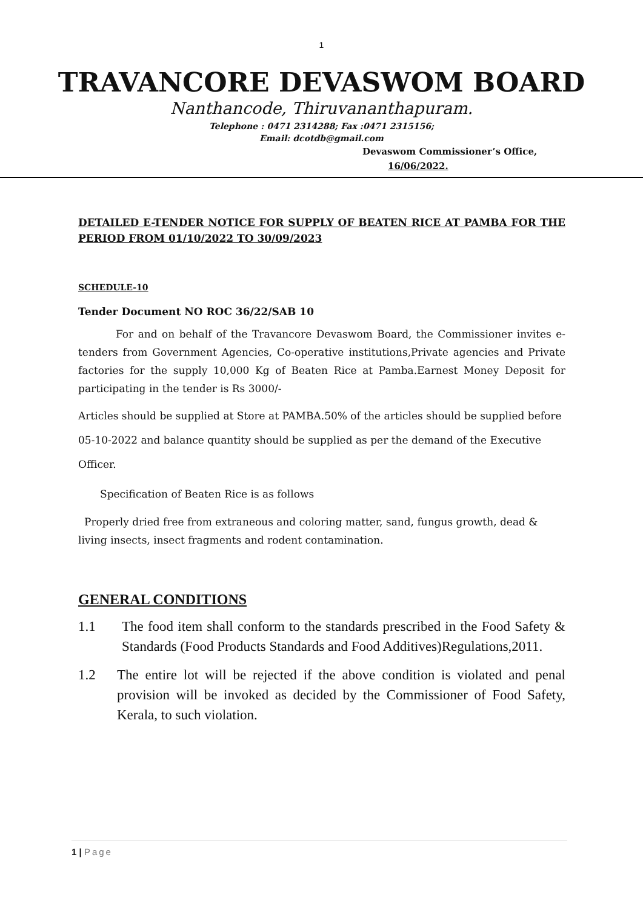1
TRAVANCORE DEVASWOM BOARD
Nanthancode, Thiruvananthapuram.
Telephone : 0471 2314288; Fax :0471 2315156;
Email: dcotdb@gmail.com
Devaswom Commissioner’s Office,
16/06/2022.
DETAILED E-TENDER NOTICE FOR SUPPLY OF BEATEN RICE AT PAMBA FOR THE PERIOD FROM 01/10/2022 TO 30/09/2023
SCHEDULE-10
Tender Document NO ROC 36/22/SAB 10
For and on behalf of the Travancore Devaswom Board, the Commissioner invites e-tenders from Government Agencies, Co-operative institutions,Private agencies and Private factories for the supply 10,000 Kg of Beaten Rice at Pamba.Earnest Money Deposit for participating in the tender is Rs 3000/-
Articles should be supplied at Store at PAMBA.50% of the articles should be supplied before 05-10-2022 and balance quantity should be supplied as per the demand of the Executive Officer.
Specification of Beaten Rice is as follows
Properly dried free from extraneous and coloring matter, sand, fungus growth, dead & living insects, insect fragments and rodent contamination.
GENERAL CONDITIONS
1.1 The food item shall conform to the standards prescribed in the Food Safety & Standards (Food Products Standards and Food Additives)Regulations,2011.
1.2 The entire lot will be rejected if the above condition is violated and penal provision will be invoked as decided by the Commissioner of Food Safety, Kerala, to such violation.
1 | Page